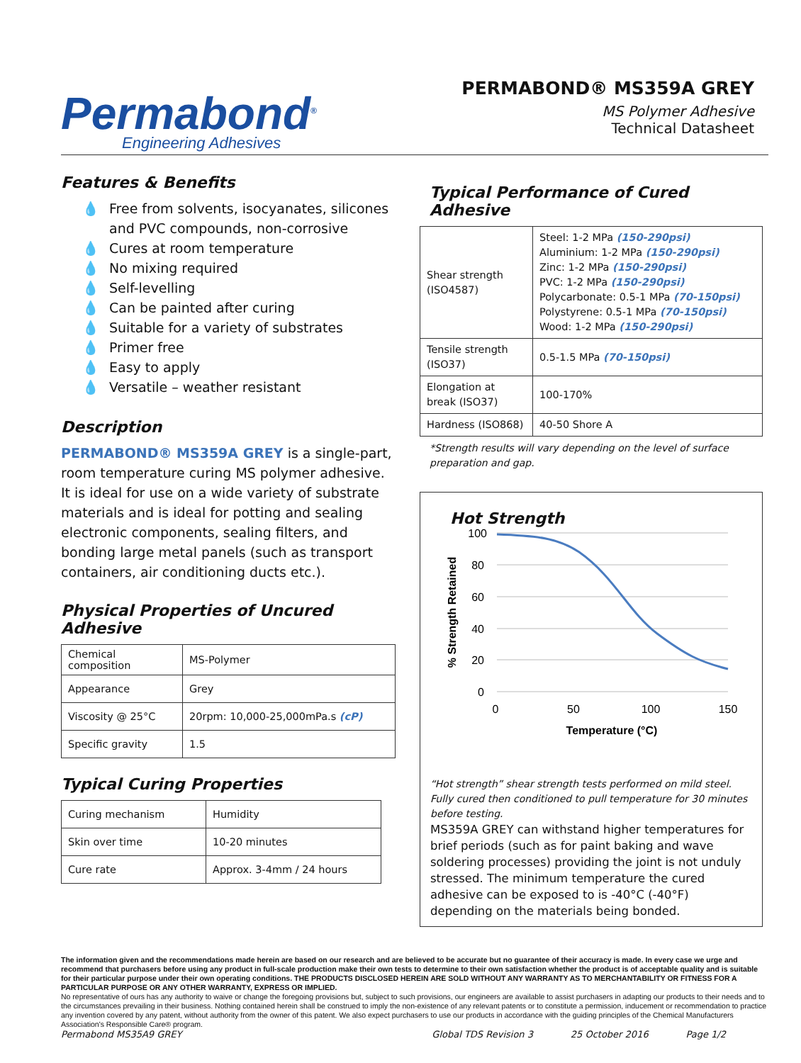Permabond<sup>®</sup>
Engineering Adhesives
PERMABOND® MS359A GREY
MS Polymer Adhesive
Technical Datasheet
Features & Benefits
💧 Free from solvents, isocyanates, silicones and PVC compounds, non-corrosive
💧 Cures at room temperature
💧 No mixing required
💧 Self-levelling
💧 Can be painted after curing
💧 Suitable for a variety of substrates
💧 Primer free
💧 Easy to apply
💧 Versatile – weather resistant
Description
PERMABOND® MS359A GREY is a single-part, room temperature curing MS polymer adhesive. It is ideal for use on a wide variety of substrate materials and is ideal for potting and sealing electronic components, sealing filters, and bonding large metal panels (such as transport containers, air conditioning ducts etc.).
Physical Properties of Uncured Adhesive
| Chemical composition | MS-Polymer |
| Appearance | Grey |
| Viscosity @ 25°C | 20rpm: 10,000-25,000mPa.s (cP) |
| Specific gravity | 1.5 |
Typical Curing Properties
| Curing mechanism | Humidity |
| Skin over time | 10-20 minutes |
| Cure rate | Approx. 3-4mm / 24 hours |
Typical Performance of Cured Adhesive
| Shear strength (ISO4587) | Steel: 1-2 MPa (150-290psi) Aluminium: 1-2 MPa (150-290psi) Zinc: 1-2 MPa (150-290psi) PVC: 1-2 MPa (150-290psi) Polycarbonate: 0.5-1 MPa (70-150psi) Polystyrene: 0.5-1 MPa (70-150psi) Wood: 1-2 MPa (150-290psi) |
| Tensile strength (ISO37) | 0.5-1.5 MPa (70-150psi) |
| Elongation at break (ISO37) | 100-170% |
| Hardness (ISO868) | 40-50 Shore A |
*Strength results will vary depending on the level of surface preparation and gap.
Hot Strength
100
80
60
40
20
0
0
50
100
150
Temperature (°C)
% Strength Retained
“Hot strength” shear strength tests performed on mild steel. Fully cured then conditioned to pull temperature for 30 minutes before testing.
MS359A GREY can withstand higher temperatures for brief periods (such as for paint baking and wave soldering processes) providing the joint is not unduly stressed. The minimum temperature the cured adhesive can be exposed to is -40°C (-40°F) depending on the materials being bonded.
The information given and the recommendations made herein are based on our research and are believed to be accurate but no guarantee of their accuracy is made. In every case we urge and recommend that purchasers before using any product in full-scale production make their own tests to determine to their own satisfaction whether the product is of acceptable quality and is suitable for their particular purpose under their own operating conditions. THE PRODUCTS DISCLOSED HEREIN ARE SOLD WITHOUT ANY WARRANTY AS TO MERCHANTABILITY OR FITNESS FOR A PARTICULAR PURPOSE OR ANY OTHER WARRANTY, EXPRESS OR IMPLIED.
No representative of ours has any authority to waive or change the foregoing provisions but, subject to such provisions, our engineers are available to assist purchasers in adapting our products to their needs and to the circumstances prevailing in their business. Nothing contained herein shall be construed to imply the non-existence of any relevant patents or to constitute a permission, inducement or recommendation to practice any invention covered by any patent, without authority from the owner of this patent. We also expect purchasers to use our products in accordance with the guiding principles of the Chemical Manufacturers Association's Responsible Care® program.
Permabond MS35A9 GREY Global TDS Revision 3 25 October 2016 Page 1/2